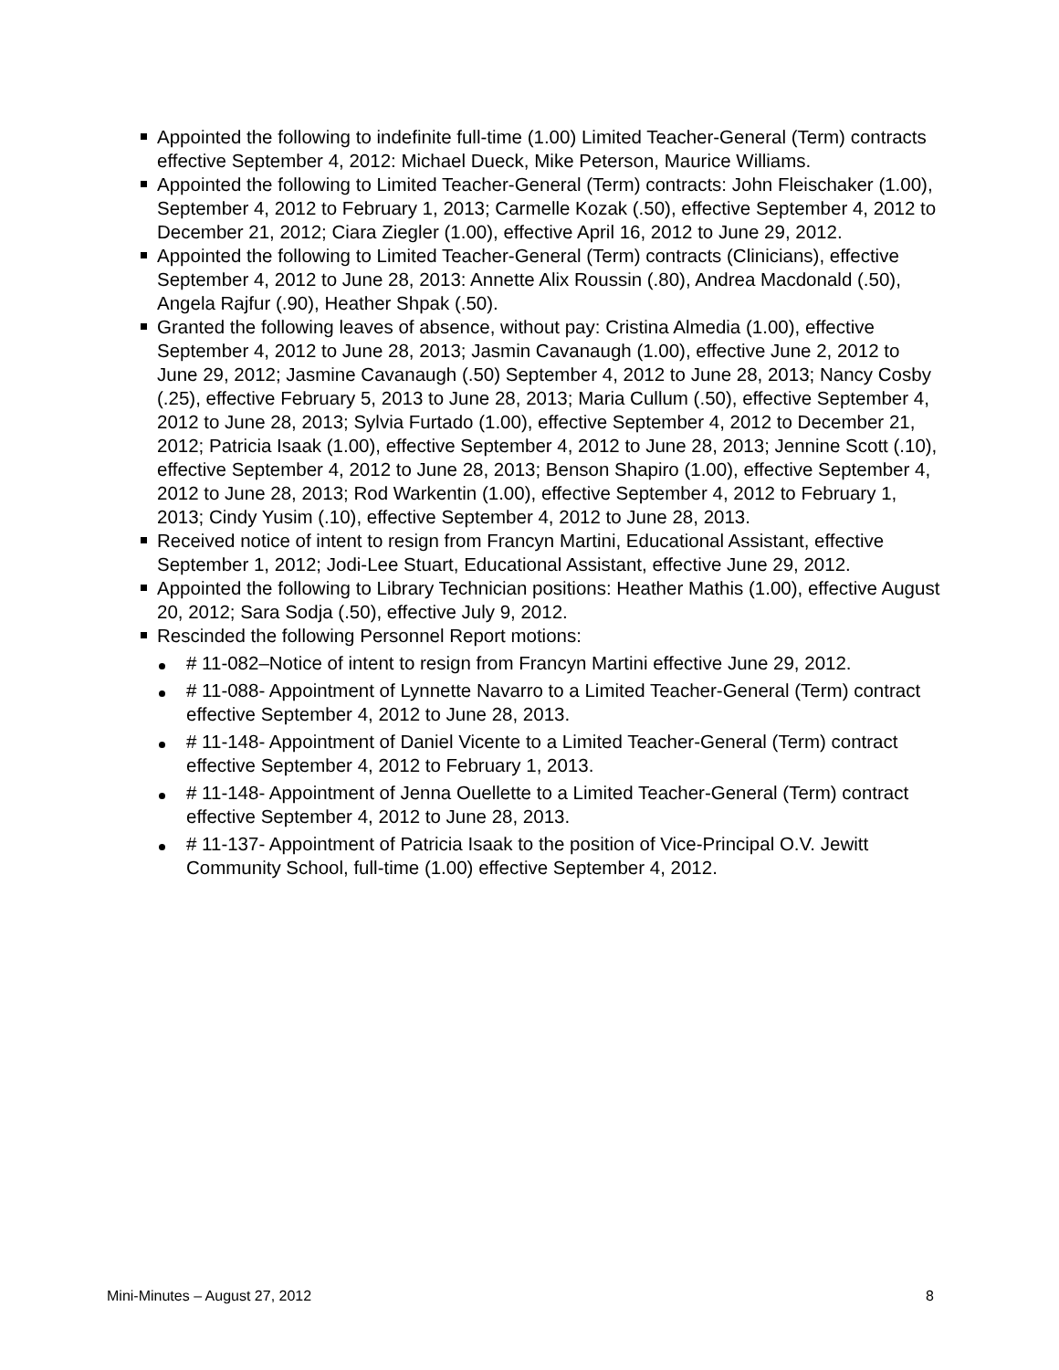Appointed the following to indefinite full-time (1.00) Limited Teacher-General (Term) contracts effective September 4, 2012: Michael Dueck, Mike Peterson, Maurice Williams.
Appointed the following to Limited Teacher-General (Term) contracts: John Fleischaker (1.00), September 4, 2012 to February 1, 2013; Carmelle Kozak (.50), effective September 4, 2012 to December 21, 2012; Ciara Ziegler (1.00), effective April 16, 2012 to June 29, 2012.
Appointed the following to Limited Teacher-General (Term) contracts (Clinicians), effective September 4, 2012 to June 28, 2013: Annette Alix Roussin (.80), Andrea Macdonald (.50), Angela Rajfur (.90), Heather Shpak (.50).
Granted the following leaves of absence, without pay: Cristina Almedia (1.00), effective September 4, 2012 to June 28, 2013; Jasmin Cavanaugh (1.00), effective June 2, 2012 to June 29, 2012; Jasmine Cavanaugh (.50) September 4, 2012 to June 28, 2013; Nancy Cosby (.25), effective February 5, 2013 to June 28, 2013; Maria Cullum (.50), effective September 4, 2012 to June 28, 2013; Sylvia Furtado (1.00), effective September 4, 2012 to December 21, 2012; Patricia Isaak (1.00), effective September 4, 2012 to June 28, 2013; Jennine Scott (.10), effective September 4, 2012 to June 28, 2013; Benson Shapiro (1.00), effective September 4, 2012 to June 28, 2013; Rod Warkentin (1.00), effective September 4, 2012 to February 1, 2013; Cindy Yusim (.10), effective September 4, 2012 to June 28, 2013.
Received notice of intent to resign from Francyn Martini, Educational Assistant, effective September 1, 2012; Jodi-Lee Stuart, Educational Assistant, effective June 29, 2012.
Appointed the following to Library Technician positions: Heather Mathis (1.00), effective August 20, 2012; Sara Sodja (.50), effective July 9, 2012.
Rescinded the following Personnel Report motions:
# 11-082–Notice of intent to resign from Francyn Martini effective June 29, 2012.
# 11-088- Appointment of Lynnette Navarro to a Limited Teacher-General (Term) contract effective September 4, 2012 to June 28, 2013.
# 11-148- Appointment of Daniel Vicente to a Limited Teacher-General (Term) contract effective September 4, 2012 to February 1, 2013.
# 11-148- Appointment of Jenna Ouellette to a Limited Teacher-General (Term) contract effective September 4, 2012 to June 28, 2013.
# 11-137- Appointment of Patricia Isaak to the position of Vice-Principal O.V. Jewitt Community School, full-time (1.00) effective September 4, 2012.
Mini-Minutes – August 27, 2012 8